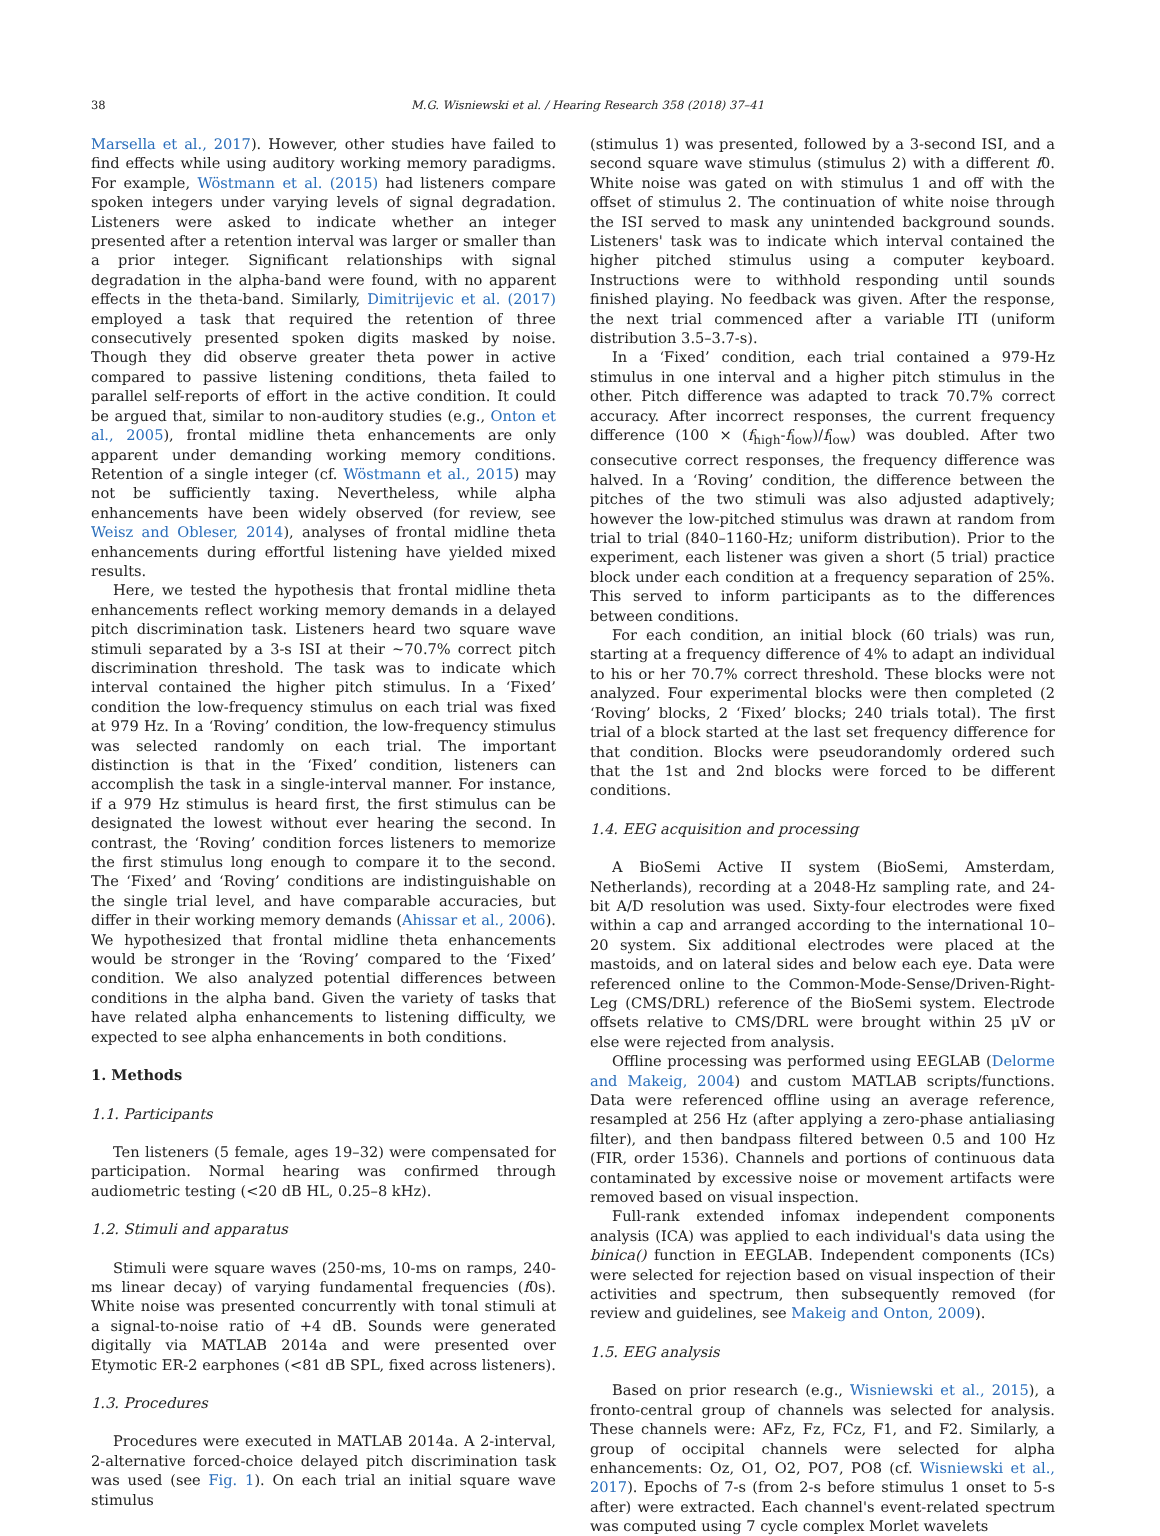38 M.G. Wisniewski et al. / Hearing Research 358 (2018) 37–41
Marsella et al., 2017). However, other studies have failed to find effects while using auditory working memory paradigms. For example, Wöstmann et al. (2015) had listeners compare spoken integers under varying levels of signal degradation. Listeners were asked to indicate whether an integer presented after a retention interval was larger or smaller than a prior integer. Significant relationships with signal degradation in the alpha-band were found, with no apparent effects in the theta-band. Similarly, Dimitrijevic et al. (2017) employed a task that required the retention of three consecutively presented spoken digits masked by noise. Though they did observe greater theta power in active compared to passive listening conditions, theta failed to parallel self-reports of effort in the active condition. It could be argued that, similar to non-auditory studies (e.g., Onton et al., 2005), frontal midline theta enhancements are only apparent under demanding working memory conditions. Retention of a single integer (cf. Wöstmann et al., 2015) may not be sufficiently taxing. Nevertheless, while alpha enhancements have been widely observed (for review, see Weisz and Obleser, 2014), analyses of frontal midline theta enhancements during effortful listening have yielded mixed results.
Here, we tested the hypothesis that frontal midline theta enhancements reflect working memory demands in a delayed pitch discrimination task. Listeners heard two square wave stimuli separated by a 3-s ISI at their ~70.7% correct pitch discrimination threshold. The task was to indicate which interval contained the higher pitch stimulus. In a ‘Fixed’ condition the low-frequency stimulus on each trial was fixed at 979 Hz. In a ‘Roving’ condition, the low-frequency stimulus was selected randomly on each trial. The important distinction is that in the ‘Fixed’ condition, listeners can accomplish the task in a single-interval manner. For instance, if a 979 Hz stimulus is heard first, the first stimulus can be designated the lowest without ever hearing the second. In contrast, the ‘Roving’ condition forces listeners to memorize the first stimulus long enough to compare it to the second. The ‘Fixed’ and ‘Roving’ conditions are indistinguishable on the single trial level, and have comparable accuracies, but differ in their working memory demands (Ahissar et al., 2006). We hypothesized that frontal midline theta enhancements would be stronger in the ‘Roving’ compared to the ‘Fixed’ condition. We also analyzed potential differences between conditions in the alpha band. Given the variety of tasks that have related alpha enhancements to listening difficulty, we expected to see alpha enhancements in both conditions.
1. Methods
1.1. Participants
Ten listeners (5 female, ages 19–32) were compensated for participation. Normal hearing was confirmed through audiometric testing (<20 dB HL, 0.25–8 kHz).
1.2. Stimuli and apparatus
Stimuli were square waves (250-ms, 10-ms on ramps, 240-ms linear decay) of varying fundamental frequencies (f0s). White noise was presented concurrently with tonal stimuli at a signal-to-noise ratio of +4 dB. Sounds were generated digitally via MATLAB 2014a and were presented over Etymotic ER-2 earphones (<81 dB SPL, fixed across listeners).
1.3. Procedures
Procedures were executed in MATLAB 2014a. A 2-interval, 2-alternative forced-choice delayed pitch discrimination task was used (see Fig. 1). On each trial an initial square wave stimulus
(stimulus 1) was presented, followed by a 3-second ISI, and a second square wave stimulus (stimulus 2) with a different f0. White noise was gated on with stimulus 1 and off with the offset of stimulus 2. The continuation of white noise through the ISI served to mask any unintended background sounds. Listeners' task was to indicate which interval contained the higher pitched stimulus using a computer keyboard. Instructions were to withhold responding until sounds finished playing. No feedback was given. After the response, the next trial commenced after a variable ITI (uniform distribution 3.5–3.7-s).
In a ‘Fixed’ condition, each trial contained a 979-Hz stimulus in one interval and a higher pitch stimulus in the other. Pitch difference was adapted to track 70.7% correct accuracy. After incorrect responses, the current frequency difference (100 × (f<sub>high</sub>-f<sub>low</sub>)/f<sub>low</sub>) was doubled. After two consecutive correct responses, the frequency difference was halved. In a ‘Roving’ condition, the difference between the pitches of the two stimuli was also adjusted adaptively; however the low-pitched stimulus was drawn at random from trial to trial (840–1160-Hz; uniform distribution). Prior to the experiment, each listener was given a short (5 trial) practice block under each condition at a frequency separation of 25%. This served to inform participants as to the differences between conditions.
For each condition, an initial block (60 trials) was run, starting at a frequency difference of 4% to adapt an individual to his or her 70.7% correct threshold. These blocks were not analyzed. Four experimental blocks were then completed (2 ‘Roving’ blocks, 2 ‘Fixed’ blocks; 240 trials total). The first trial of a block started at the last set frequency difference for that condition. Blocks were pseudorandomly ordered such that the 1st and 2nd blocks were forced to be different conditions.
1.4. EEG acquisition and processing
A BioSemi Active II system (BioSemi, Amsterdam, Netherlands), recording at a 2048-Hz sampling rate, and 24-bit A/D resolution was used. Sixty-four electrodes were fixed within a cap and arranged according to the international 10–20 system. Six additional electrodes were placed at the mastoids, and on lateral sides and below each eye. Data were referenced online to the Common-Mode-Sense/Driven-Right-Leg (CMS/DRL) reference of the BioSemi system. Electrode offsets relative to CMS/DRL were brought within 25 μV or else were rejected from analysis.
Offline processing was performed using EEGLAB (Delorme and Makeig, 2004) and custom MATLAB scripts/functions. Data were referenced offline using an average reference, resampled at 256 Hz (after applying a zero-phase antialiasing filter), and then bandpass filtered between 0.5 and 100 Hz (FIR, order 1536). Channels and portions of continuous data contaminated by excessive noise or movement artifacts were removed based on visual inspection.
Full-rank extended infomax independent components analysis (ICA) was applied to each individual's data using the binica() function in EEGLAB. Independent components (ICs) were selected for rejection based on visual inspection of their activities and spectrum, then subsequently removed (for review and guidelines, see Makeig and Onton, 2009).
1.5. EEG analysis
Based on prior research (e.g., Wisniewski et al., 2015), a fronto-central group of channels was selected for analysis. These channels were: AFz, Fz, FCz, F1, and F2. Similarly, a group of occipital channels were selected for alpha enhancements: Oz, O1, O2, PO7, PO8 (cf. Wisniewski et al., 2017). Epochs of 7-s (from 2-s before stimulus 1 onset to 5-s after) were extracted. Each channel's event-related spectrum was computed using 7 cycle complex Morlet wavelets